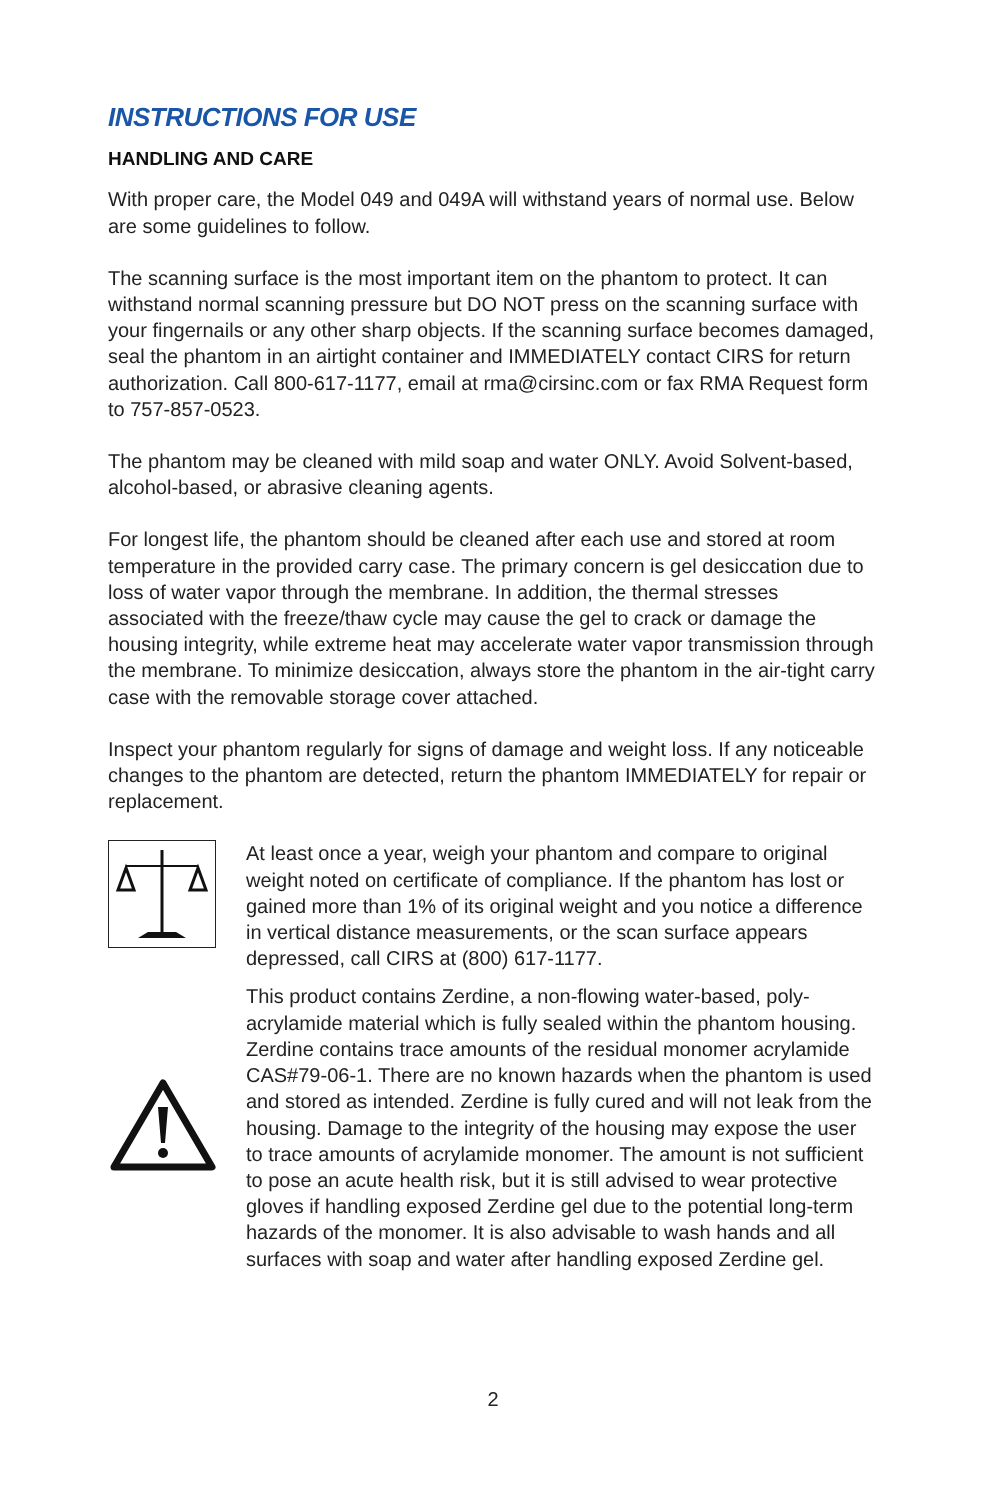INSTRUCTIONS FOR USE
HANDLING AND CARE
With proper care, the Model 049 and 049A will withstand years of normal use. Below are some guidelines to follow.
The scanning surface is the most important item on the phantom to protect. It can withstand normal scanning pressure but DO NOT press on the scanning surface with your fingernails or any other sharp objects. If the scanning surface becomes damaged, seal the phantom in an airtight container and IMMEDIATELY contact CIRS for return authorization. Call 800-617-1177, email at rma@cirsinc.com or fax RMA Request form to 757-857-0523.
The phantom may be cleaned with mild soap and water ONLY. Avoid Solvent-based, alcohol-based, or abrasive cleaning agents.
For longest life, the phantom should be cleaned after each use and stored at room temperature in the provided carry case. The primary concern is gel desiccation due to loss of water vapor through the membrane. In addition, the thermal stresses associated with the freeze/thaw cycle may cause the gel to crack or damage the housing integrity, while extreme heat may accelerate water vapor transmission through the membrane. To minimize desiccation, always store the phantom in the air-tight carry case with the removable storage cover attached.
Inspect your phantom regularly for signs of damage and weight loss. If any noticeable changes to the phantom are detected, return the phantom IMMEDIATELY for repair or replacement.
At least once a year, weigh your phantom and compare to original weight noted on certificate of compliance. If the phantom has lost or gained more than 1% of its original weight and you notice a difference in vertical distance measurements, or the scan surface appears depressed, call CIRS at (800) 617-1177.
This product contains Zerdine, a non-flowing water-based, poly-acrylamide material which is fully sealed within the phantom housing. Zerdine contains trace amounts of the residual monomer acrylamide CAS#79-06-1. There are no known hazards when the phantom is used and stored as intended. Zerdine is fully cured and will not leak from the housing. Damage to the integrity of the housing may expose the user to trace amounts of acrylamide monomer. The amount is not sufficient to pose an acute health risk, but it is still advised to wear protective gloves if handling exposed Zerdine gel due to the potential long-term hazards of the monomer. It is also advisable to wash hands and all surfaces with soap and water after handling exposed Zerdine gel.
2